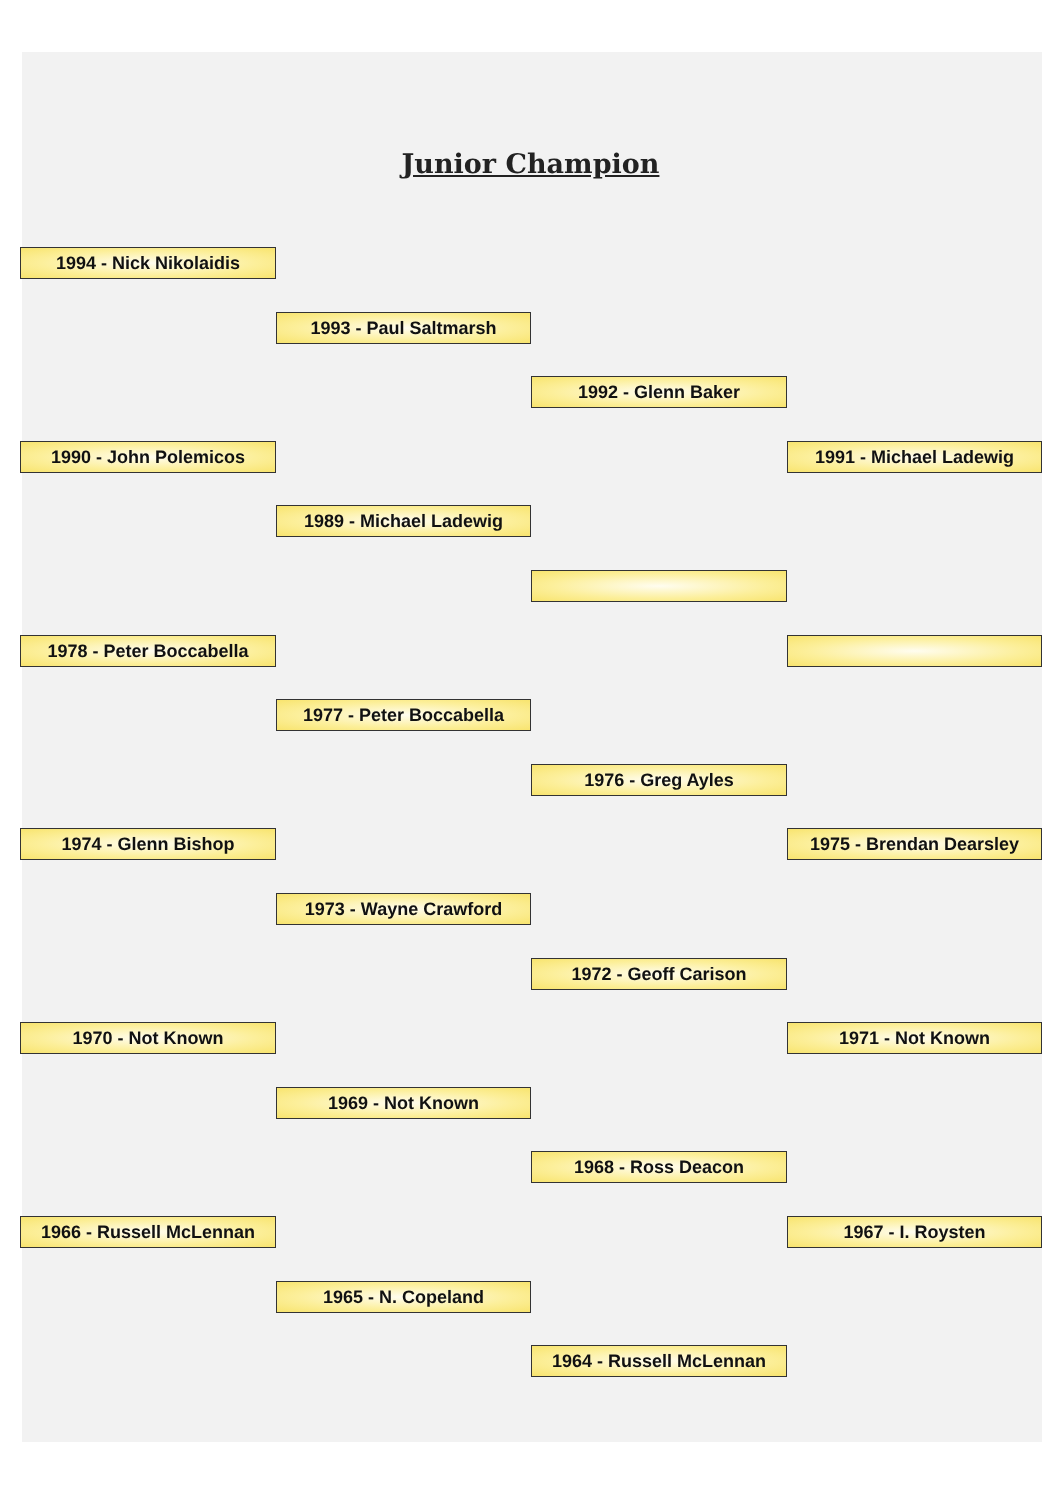Junior Champion
1994 - Nick Nikolaidis
1993 - Paul Saltmarsh
1992 - Glenn Baker
1990 - John Polemicos
1991 - Michael Ladewig
1989 - Michael Ladewig
1978 - Peter Boccabella
1977 - Peter Boccabella
1976 - Greg Ayles
1974 - Glenn Bishop
1975 - Brendan Dearsley
1973 - Wayne Crawford
1972 - Geoff Carison
1970 - Not Known
1971 - Not Known
1969 - Not Known
1968 - Ross Deacon
1966 - Russell McLennan
1967 - I. Roysten
1965 - N. Copeland
1964 - Russell McLennan